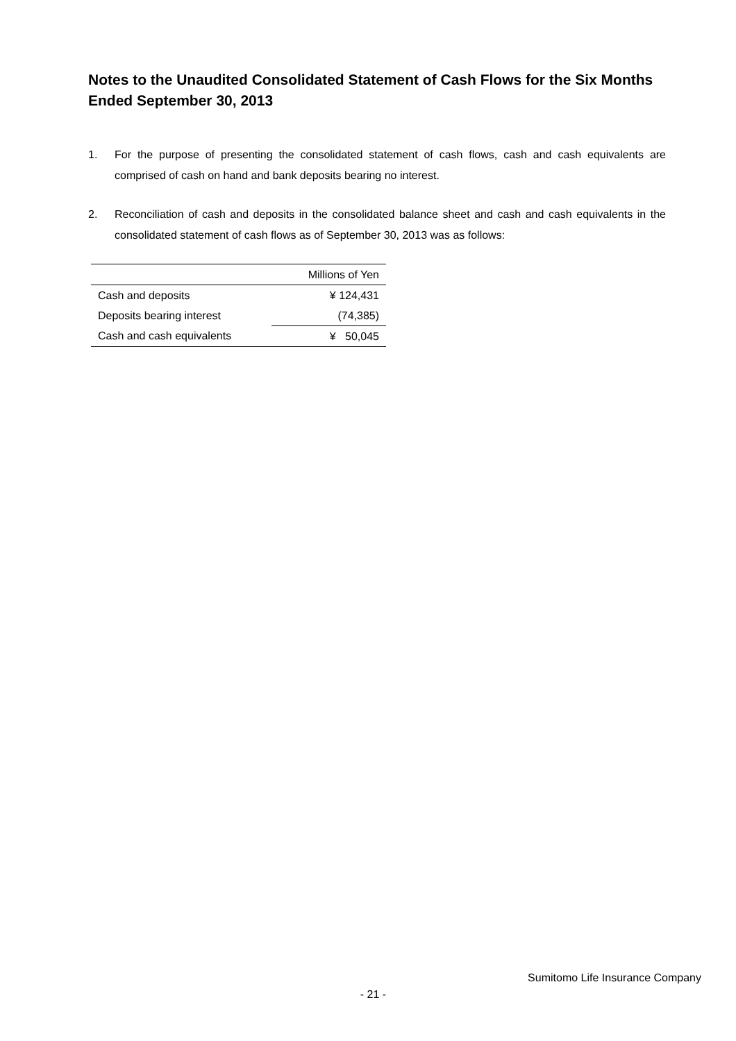Notes to the Unaudited Consolidated Statement of Cash Flows for the Six Months Ended September 30, 2013
1. For the purpose of presenting the consolidated statement of cash flows, cash and cash equivalents are comprised of cash on hand and bank deposits bearing no interest.
2. Reconciliation of cash and deposits in the consolidated balance sheet and cash and cash equivalents in the consolidated statement of cash flows as of September 30, 2013 was as follows:
| | Millions of Yen |
| --- | --- |
| Cash and deposits | ¥ 124,431 |
| Deposits bearing interest | (74,385) |
| Cash and cash equivalents | ¥ 50,045 |
Sumitomo Life Insurance Company
- 21 -